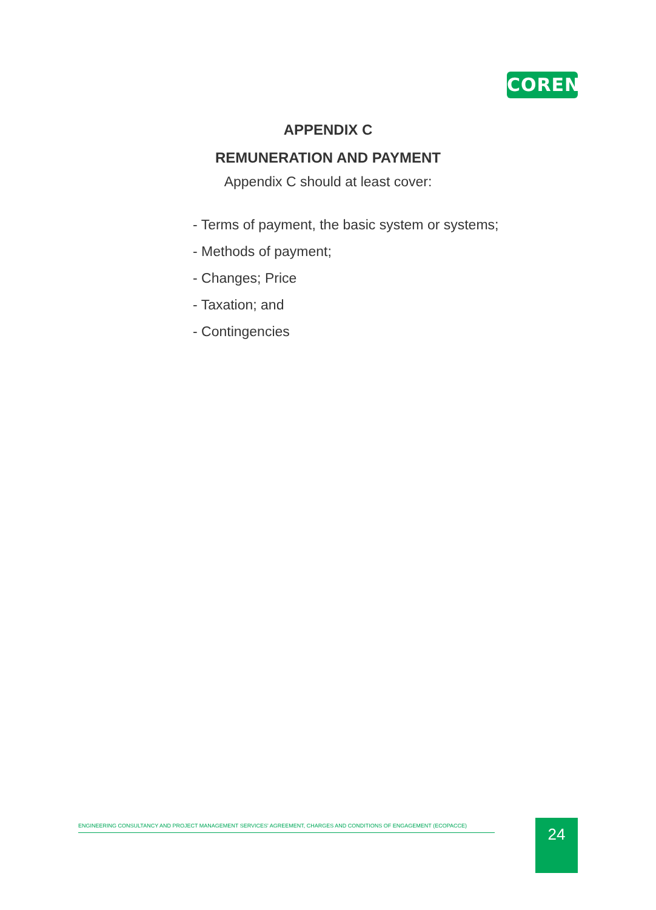COREN
APPENDIX C
REMUNERATION AND PAYMENT
Appendix C should at least cover:
- Terms of payment, the basic system or systems;
- Methods of payment;
- Changes; Price
- Taxation; and
- Contingencies
ENGINEERING CONSULTANCY AND PROJECT MANAGEMENT SERVICES' AGREEMENT, CHARGES AND CONDITIONS OF ENGAGEMENT (ECOPACCE) 24